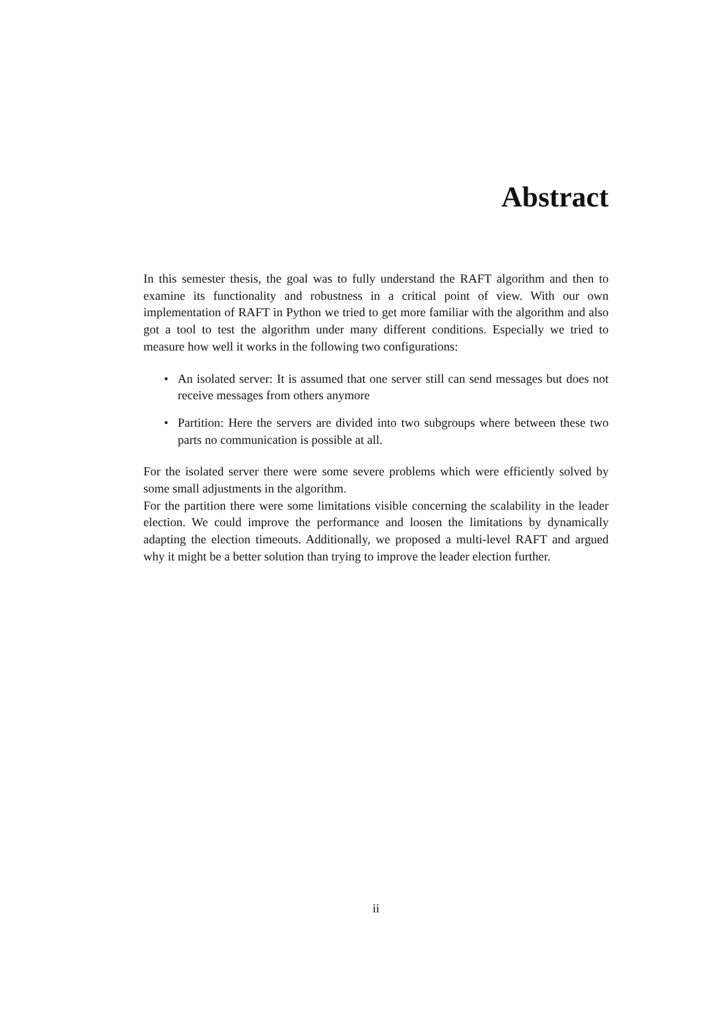Abstract
In this semester thesis, the goal was to fully understand the RAFT algorithm and then to examine its functionality and robustness in a critical point of view. With our own implementation of RAFT in Python we tried to get more familiar with the algorithm and also got a tool to test the algorithm under many different conditions. Especially we tried to measure how well it works in the following two configurations:
• An isolated server: It is assumed that one server still can send messages but does not receive messages from others anymore
• Partition: Here the servers are divided into two subgroups where between these two parts no communication is possible at all.
For the isolated server there were some severe problems which were efficiently solved by some small adjustments in the algorithm.
For the partition there were some limitations visible concerning the scalability in the leader election. We could improve the performance and loosen the limitations by dynamically adapting the election timeouts. Additionally, we proposed a multi-level RAFT and argued why it might be a better solution than trying to improve the leader election further.
ii